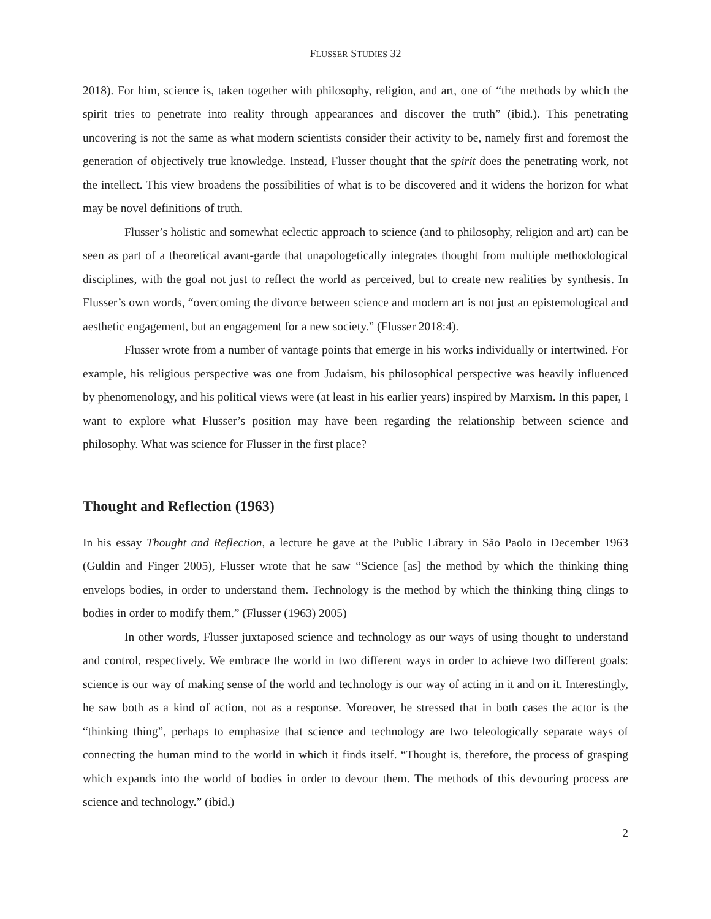FLUSSER STUDIES 32
2018). For him, science is, taken together with philosophy, religion, and art, one of “the methods by which the spirit tries to penetrate into reality through appearances and discover the truth” (ibid.). This penetrating uncovering is not the same as what modern scientists consider their activity to be, namely first and foremost the generation of objectively true knowledge. Instead, Flusser thought that the spirit does the penetrating work, not the intellect. This view broadens the possibilities of what is to be discovered and it widens the horizon for what may be novel definitions of truth.
Flusser’s holistic and somewhat eclectic approach to science (and to philosophy, religion and art) can be seen as part of a theoretical avant-garde that unapologetically integrates thought from multiple methodological disciplines, with the goal not just to reflect the world as perceived, but to create new realities by synthesis. In Flusser’s own words, “overcoming the divorce between science and modern art is not just an epistemological and aesthetic engagement, but an engagement for a new society.” (Flusser 2018:4).
Flusser wrote from a number of vantage points that emerge in his works individually or intertwined. For example, his religious perspective was one from Judaism, his philosophical perspective was heavily influenced by phenomenology, and his political views were (at least in his earlier years) inspired by Marxism. In this paper, I want to explore what Flusser’s position may have been regarding the relationship between science and philosophy. What was science for Flusser in the first place?
Thought and Reflection (1963)
In his essay Thought and Reflection, a lecture he gave at the Public Library in São Paolo in December 1963 (Guldin and Finger 2005), Flusser wrote that he saw “Science [as] the method by which the thinking thing envelops bodies, in order to understand them. Technology is the method by which the thinking thing clings to bodies in order to modify them.” (Flusser (1963) 2005)
In other words, Flusser juxtaposed science and technology as our ways of using thought to understand and control, respectively. We embrace the world in two different ways in order to achieve two different goals: science is our way of making sense of the world and technology is our way of acting in it and on it. Interestingly, he saw both as a kind of action, not as a response. Moreover, he stressed that in both cases the actor is the “thinking thing”, perhaps to emphasize that science and technology are two teleologically separate ways of connecting the human mind to the world in which it finds itself. “Thought is, therefore, the process of grasping which expands into the world of bodies in order to devour them. The methods of this devouring process are science and technology.” (ibid.)
2